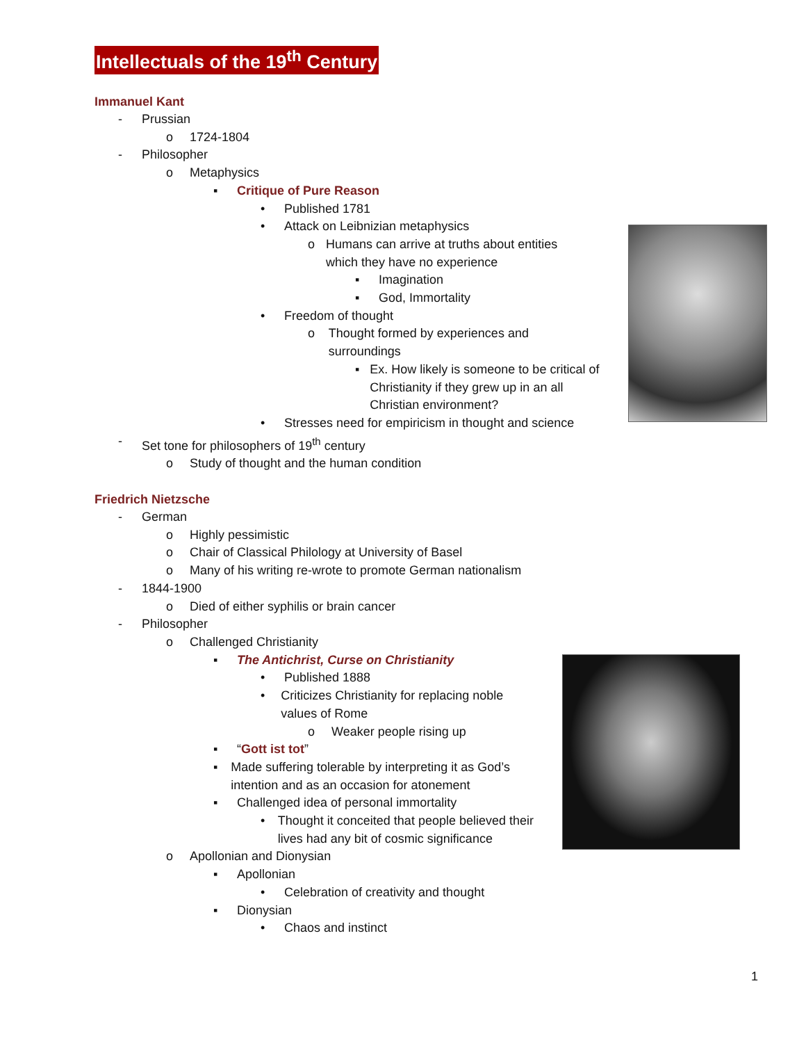Intellectuals of the 19<sup>th</sup> Century
Immanuel Kant
- Prussian
o 1724-1804
- Philosopher
o Metaphysics
▪ Critique of Pure Reason
• Published 1781
• Attack on Leibnizian metaphysics
o Humans can arrive at truths about entities which they have no experience
▪ Imagination
▪ God, Immortality
• Freedom of thought
o Thought formed by experiences and surroundings
▪ Ex. How likely is someone to be critical of Christianity if they grew up in an all Christian environment?
• Stresses need for empiricism in thought and science
- Set tone for philosophers of 19<sup>th</sup> century
o Study of thought and the human condition
Friedrich Nietzsche
- German
o Highly pessimistic
o Chair of Classical Philology at University of Basel
o Many of his writing re-wrote to promote German nationalism
- 1844-1900
o Died of either syphilis or brain cancer
- Philosopher
o Challenged Christianity
▪ The Antichrist, Curse on Christianity
• Published 1888
• Criticizes Christianity for replacing noble values of Rome
o Weaker people rising up
▪ “Gott ist tot”
▪ Made suffering tolerable by interpreting it as God’s intention and as an occasion for atonement
▪ Challenged idea of personal immortality
• Thought it conceited that people believed their lives had any bit of cosmic significance
o Apollonian and Dionysian
▪ Apollonian
• Celebration of creativity and thought
▪ Dionysian
• Chaos and instinct
1